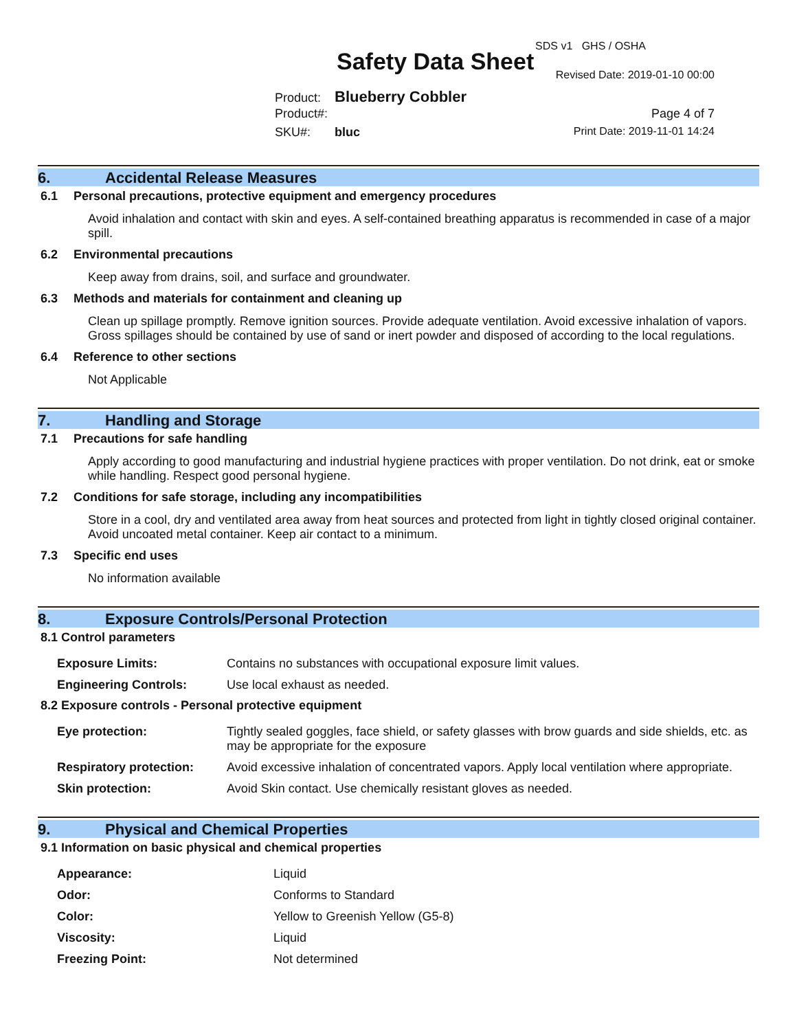SDS v1 GHS / OSHA
Safety Data Sheet Revised Date: 2019-01-10 00:00
Product: Blueberry Cobbler
Product#: Page 4 of 7
SKU#: bluc Print Date: 2019-11-01 14:24
6. Accidental Release Measures
6.1 Personal precautions, protective equipment and emergency procedures
Avoid inhalation and contact with skin and eyes. A self-contained breathing apparatus is recommended in case of a major spill.
6.2 Environmental precautions
Keep away from drains, soil, and surface and groundwater.
6.3 Methods and materials for containment and cleaning up
Clean up spillage promptly. Remove ignition sources. Provide adequate ventilation. Avoid excessive inhalation of vapors. Gross spillages should be contained by use of sand or inert powder and disposed of according to the local regulations.
6.4 Reference to other sections
Not Applicable
7. Handling and Storage
7.1 Precautions for safe handling
Apply according to good manufacturing and industrial hygiene practices with proper ventilation. Do not drink, eat or smoke while handling. Respect good personal hygiene.
7.2 Conditions for safe storage, including any incompatibilities
Store in a cool, dry and ventilated area away from heat sources and protected from light in tightly closed original container. Avoid uncoated metal container. Keep air contact to a minimum.
7.3 Specific end uses
No information available
8. Exposure Controls/Personal Protection
8.1 Control parameters
| Exposure Limits: | Contains no substances with occupational exposure limit values. |
| Engineering Controls: | Use local exhaust as needed. |
8.2 Exposure controls - Personal protective equipment
| Eye protection: | Tightly sealed goggles, face shield, or safety glasses with brow guards and side shields, etc. as may be appropriate for the exposure |
| Respiratory protection: | Avoid excessive inhalation of concentrated vapors. Apply local ventilation where appropriate. |
| Skin protection: | Avoid Skin contact. Use chemically resistant gloves as needed. |
9. Physical and Chemical Properties
9.1 Information on basic physical and chemical properties
| Appearance: | Liquid |
| Odor: | Conforms to Standard |
| Color: | Yellow to Greenish Yellow (G5-8) |
| Viscosity: | Liquid |
| Freezing Point: | Not determined |